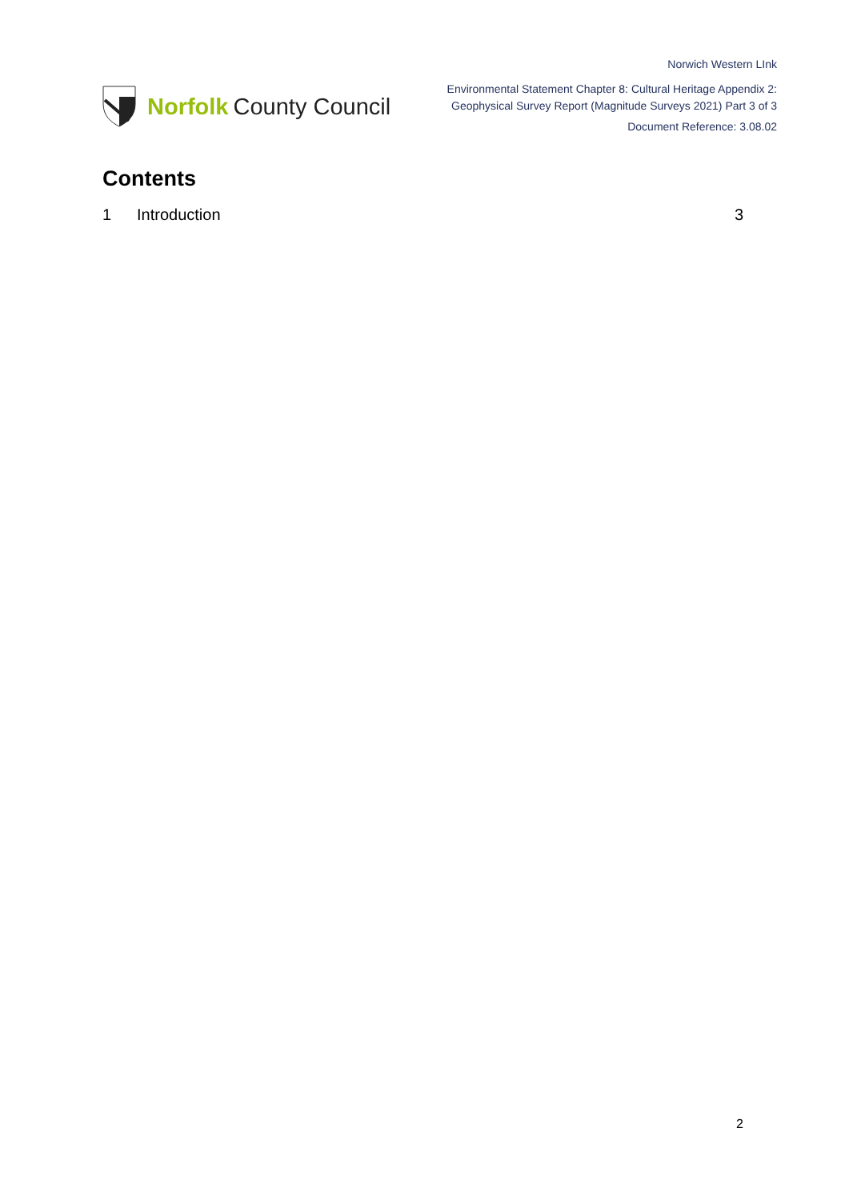Norfolk County Council
Norwich Western LInk
Environmental Statement Chapter 8: Cultural Heritage Appendix 2:
Geophysical Survey Report (Magnitude Surveys 2021) Part 3 of 3
Document Reference: 3.08.02
Contents
1 Introduction 3
2